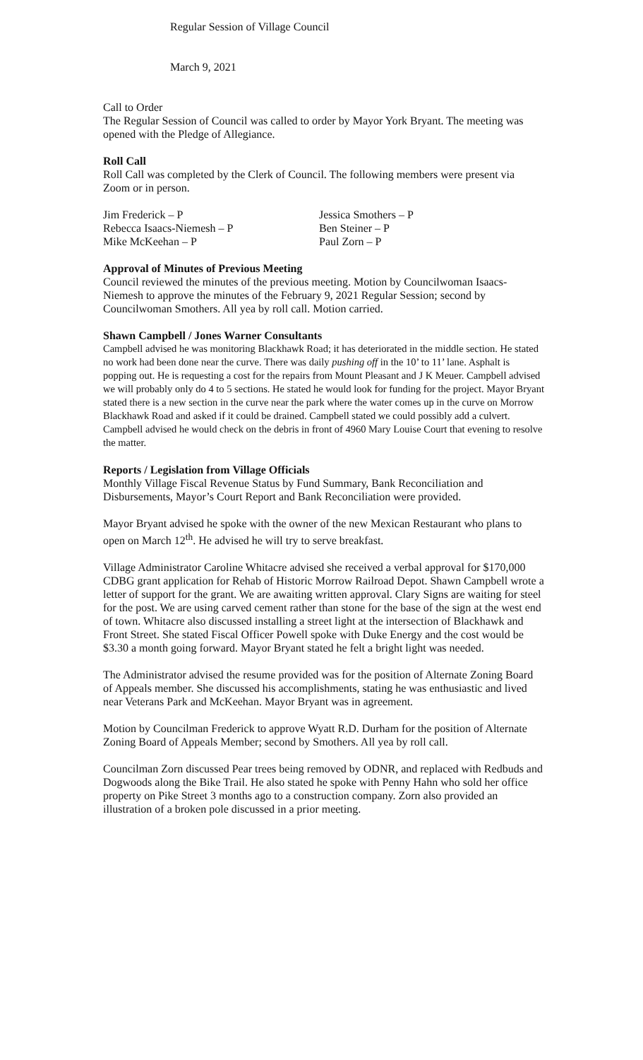Regular Session of Village Council
March 9, 2021
Call to Order
The Regular Session of Council was called to order by Mayor York Bryant. The meeting was opened with the Pledge of Allegiance.
Roll Call
Roll Call was completed by the Clerk of Council. The following members were present via Zoom or in person.
Jim Frederick – P
Jessica Smothers – P
Rebecca Isaacs-Niemesh – P
Ben Steiner – P
Mike McKeehan – P
Paul Zorn – P
Approval of Minutes of Previous Meeting
Council reviewed the minutes of the previous meeting. Motion by Councilwoman Isaacs-Niemesh to approve the minutes of the February 9, 2021 Regular Session; second by Councilwoman Smothers. All yea by roll call. Motion carried.
Shawn Campbell / Jones Warner Consultants
Campbell advised he was monitoring Blackhawk Road; it has deteriorated in the middle section. He stated no work had been done near the curve. There was daily pushing off in the 10’ to 11’ lane. Asphalt is popping out. He is requesting a cost for the repairs from Mount Pleasant and J K Meuer. Campbell advised we will probably only do 4 to 5 sections. He stated he would look for funding for the project. Mayor Bryant stated there is a new section in the curve near the park where the water comes up in the curve on Morrow Blackhawk Road and asked if it could be drained. Campbell stated we could possibly add a culvert. Campbell advised he would check on the debris in front of 4960 Mary Louise Court that evening to resolve the matter.
Reports / Legislation from Village Officials
Monthly Village Fiscal Revenue Status by Fund Summary, Bank Reconciliation and Disbursements, Mayor’s Court Report and Bank Reconciliation were provided.
Mayor Bryant advised he spoke with the owner of the new Mexican Restaurant who plans to open on March 12<sup>th</sup>. He advised he will try to serve breakfast.
Village Administrator Caroline Whitacre advised she received a verbal approval for $170,000 CDBG grant application for Rehab of Historic Morrow Railroad Depot. Shawn Campbell wrote a letter of support for the grant. We are awaiting written approval. Clary Signs are waiting for steel for the post. We are using carved cement rather than stone for the base of the sign at the west end of town. Whitacre also discussed installing a street light at the intersection of Blackhawk and Front Street. She stated Fiscal Officer Powell spoke with Duke Energy and the cost would be $3.30 a month going forward. Mayor Bryant stated he felt a bright light was needed.
The Administrator advised the resume provided was for the position of Alternate Zoning Board of Appeals member. She discussed his accomplishments, stating he was enthusiastic and lived near Veterans Park and McKeehan. Mayor Bryant was in agreement.
Motion by Councilman Frederick to approve Wyatt R.D. Durham for the position of Alternate Zoning Board of Appeals Member; second by Smothers. All yea by roll call.
Councilman Zorn discussed Pear trees being removed by ODNR, and replaced with Redbuds and Dogwoods along the Bike Trail. He also stated he spoke with Penny Hahn who sold her office property on Pike Street 3 months ago to a construction company. Zorn also provided an illustration of a broken pole discussed in a prior meeting.